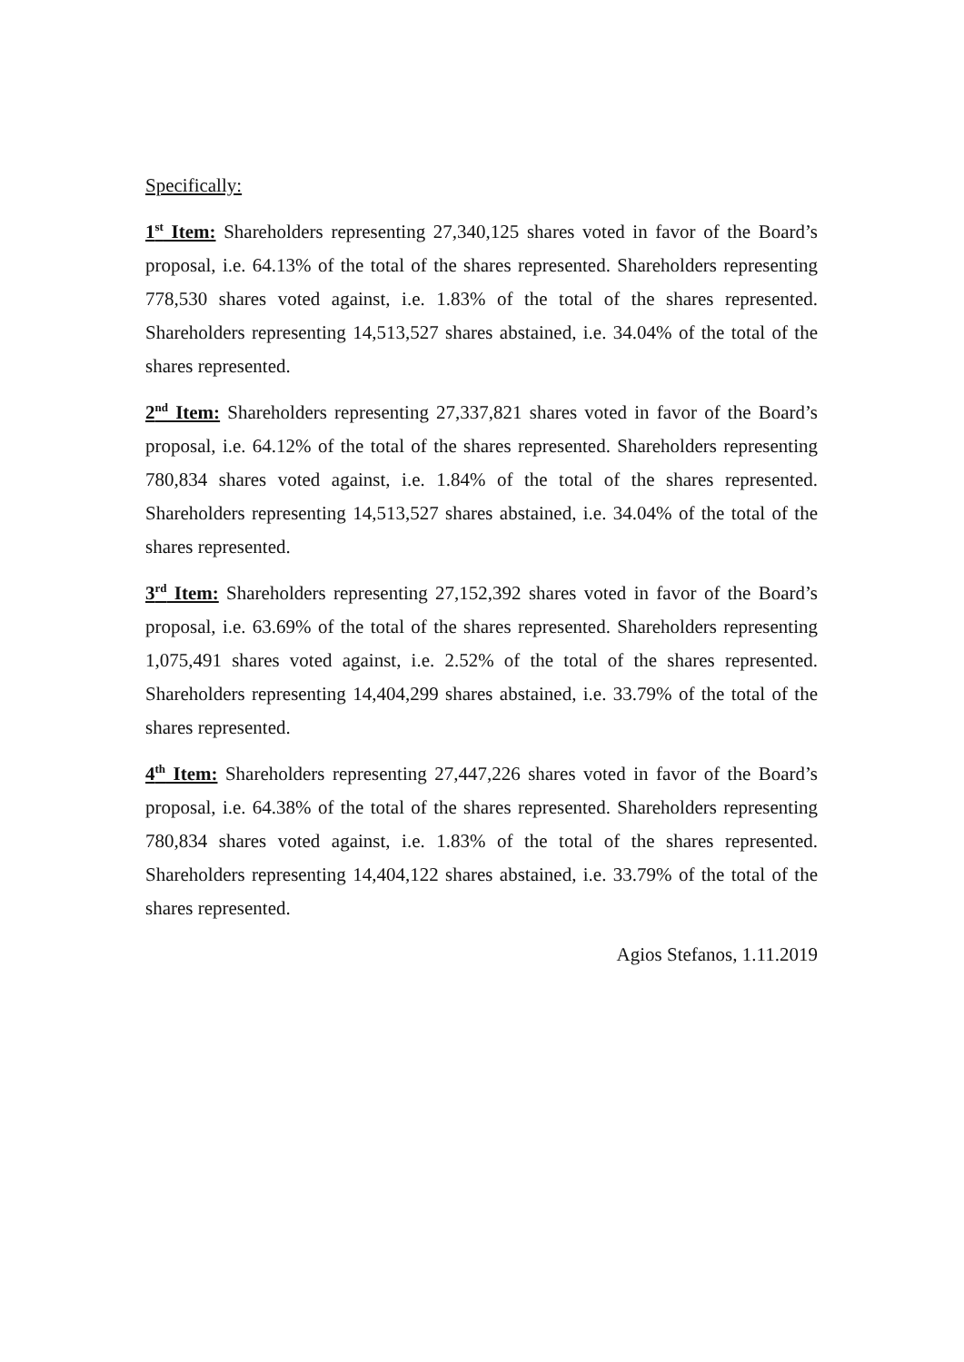Specifically:
1<sup>st</sup> Item: Shareholders representing 27,340,125 shares voted in favor of the Board’s proposal, i.e. 64.13% of the total of the shares represented. Shareholders representing 778,530 shares voted against, i.e. 1.83% of the total of the shares represented. Shareholders representing 14,513,527 shares abstained, i.e. 34.04% of the total of the shares represented.
2<sup>nd</sup> Item: Shareholders representing 27,337,821 shares voted in favor of the Board’s proposal, i.e. 64.12% of the total of the shares represented. Shareholders representing 780,834 shares voted against, i.e. 1.84% of the total of the shares represented. Shareholders representing 14,513,527 shares abstained, i.e. 34.04% of the total of the shares represented.
3<sup>rd</sup> Item: Shareholders representing 27,152,392 shares voted in favor of the Board’s proposal, i.e. 63.69% of the total of the shares represented. Shareholders representing 1,075,491 shares voted against, i.e. 2.52% of the total of the shares represented. Shareholders representing 14,404,299 shares abstained, i.e. 33.79% of the total of the shares represented.
4<sup>th</sup> Item: Shareholders representing 27,447,226 shares voted in favor of the Board’s proposal, i.e. 64.38% of the total of the shares represented. Shareholders representing 780,834 shares voted against, i.e. 1.83% of the total of the shares represented. Shareholders representing 14,404,122 shares abstained, i.e. 33.79% of the total of the shares represented.
Agios Stefanos, 1.11.2019